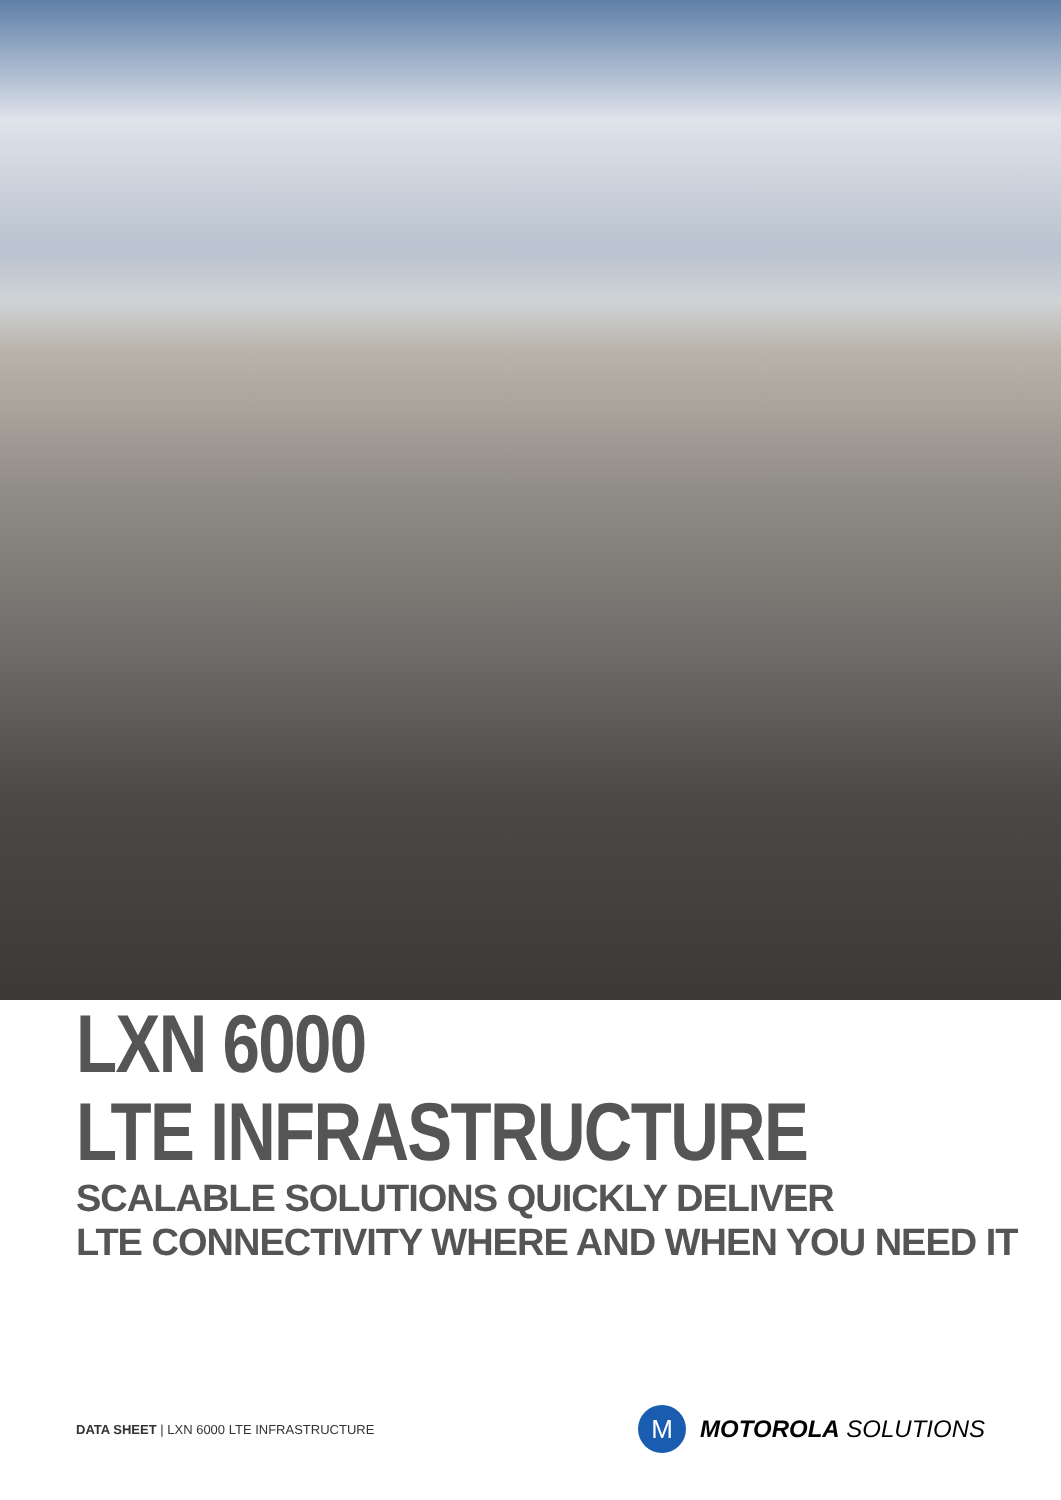LXN 6000
LTE INFRASTRUCTURE
SCALABLE SOLUTIONS QUICKLY DELIVER
LTE CONNECTIVITY WHERE AND WHEN YOU NEED IT
DATA SHEET | LXN 6000 LTE INFRASTRUCTURE
M
MOTOROLA SOLUTIONS